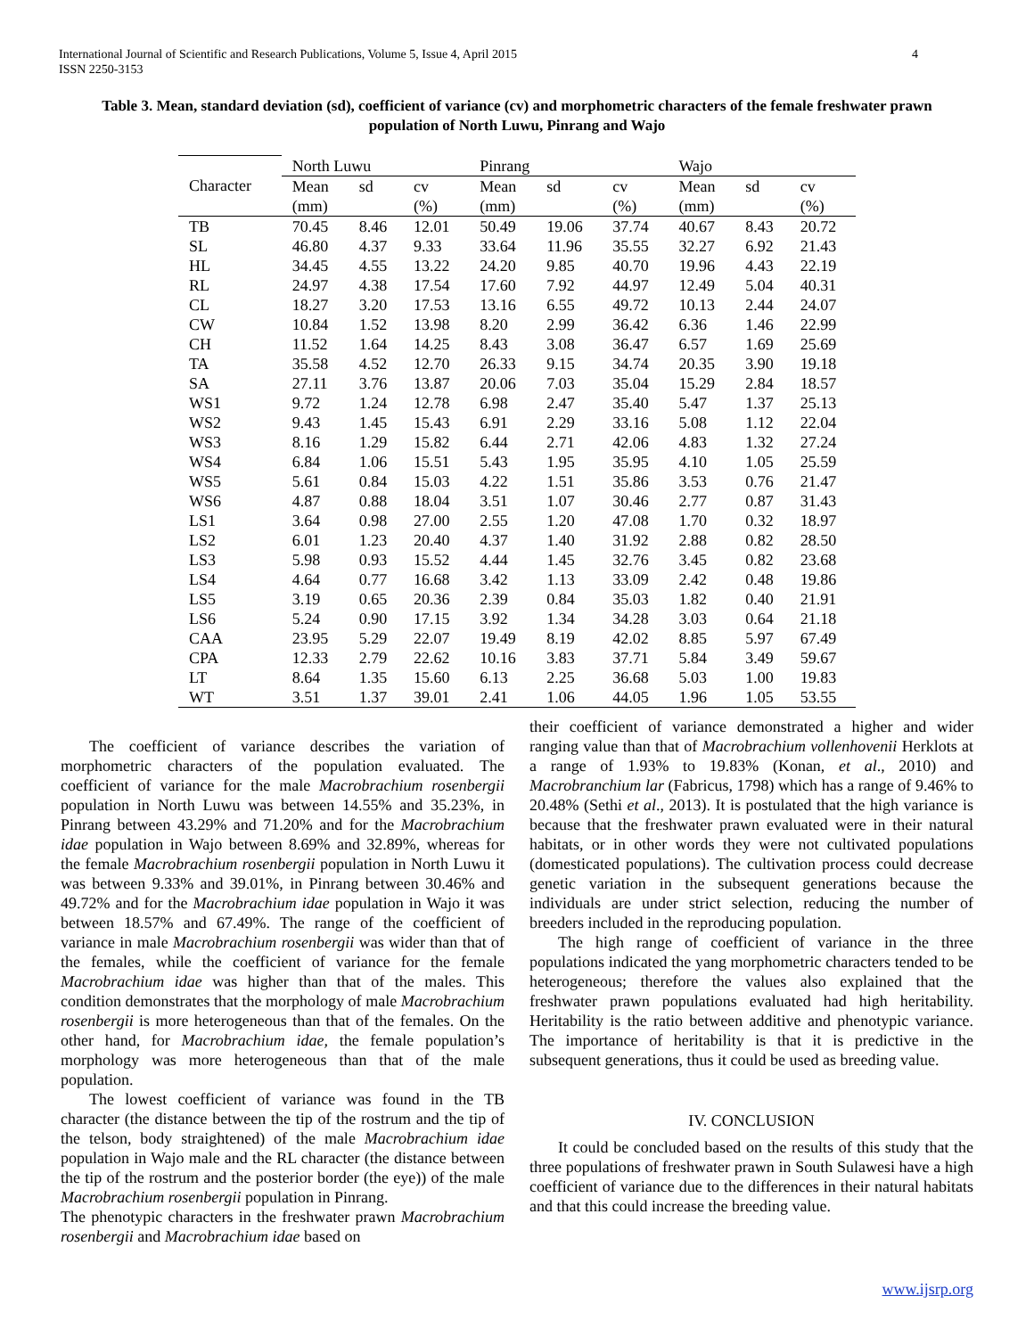International Journal of Scientific and Research Publications, Volume 5, Issue 4, April 2015
ISSN 2250-3153
4
Table 3. Mean, standard deviation (sd), coefficient of variance (cv) and morphometric characters of the female freshwater prawn population of North Luwu, Pinrang and Wajo
| | North Luwu | | | Pinrang | | | Wajo | | |
| Character | Mean (mm) | sd | cv (%) | Mean (mm) | sd | cv (%) | Mean (mm) | sd | cv (%) |
| TB | 70.45 | 8.46 | 12.01 | 50.49 | 19.06 | 37.74 | 40.67 | 8.43 | 20.72 |
| SL | 46.80 | 4.37 | 9.33 | 33.64 | 11.96 | 35.55 | 32.27 | 6.92 | 21.43 |
| HL | 34.45 | 4.55 | 13.22 | 24.20 | 9.85 | 40.70 | 19.96 | 4.43 | 22.19 |
| RL | 24.97 | 4.38 | 17.54 | 17.60 | 7.92 | 44.97 | 12.49 | 5.04 | 40.31 |
| CL | 18.27 | 3.20 | 17.53 | 13.16 | 6.55 | 49.72 | 10.13 | 2.44 | 24.07 |
| CW | 10.84 | 1.52 | 13.98 | 8.20 | 2.99 | 36.42 | 6.36 | 1.46 | 22.99 |
| CH | 11.52 | 1.64 | 14.25 | 8.43 | 3.08 | 36.47 | 6.57 | 1.69 | 25.69 |
| TA | 35.58 | 4.52 | 12.70 | 26.33 | 9.15 | 34.74 | 20.35 | 3.90 | 19.18 |
| SA | 27.11 | 3.76 | 13.87 | 20.06 | 7.03 | 35.04 | 15.29 | 2.84 | 18.57 |
| WS1 | 9.72 | 1.24 | 12.78 | 6.98 | 2.47 | 35.40 | 5.47 | 1.37 | 25.13 |
| WS2 | 9.43 | 1.45 | 15.43 | 6.91 | 2.29 | 33.16 | 5.08 | 1.12 | 22.04 |
| WS3 | 8.16 | 1.29 | 15.82 | 6.44 | 2.71 | 42.06 | 4.83 | 1.32 | 27.24 |
| WS4 | 6.84 | 1.06 | 15.51 | 5.43 | 1.95 | 35.95 | 4.10 | 1.05 | 25.59 |
| WS5 | 5.61 | 0.84 | 15.03 | 4.22 | 1.51 | 35.86 | 3.53 | 0.76 | 21.47 |
| WS6 | 4.87 | 0.88 | 18.04 | 3.51 | 1.07 | 30.46 | 2.77 | 0.87 | 31.43 |
| LS1 | 3.64 | 0.98 | 27.00 | 2.55 | 1.20 | 47.08 | 1.70 | 0.32 | 18.97 |
| LS2 | 6.01 | 1.23 | 20.40 | 4.37 | 1.40 | 31.92 | 2.88 | 0.82 | 28.50 |
| LS3 | 5.98 | 0.93 | 15.52 | 4.44 | 1.45 | 32.76 | 3.45 | 0.82 | 23.68 |
| LS4 | 4.64 | 0.77 | 16.68 | 3.42 | 1.13 | 33.09 | 2.42 | 0.48 | 19.86 |
| LS5 | 3.19 | 0.65 | 20.36 | 2.39 | 0.84 | 35.03 | 1.82 | 0.40 | 21.91 |
| LS6 | 5.24 | 0.90 | 17.15 | 3.92 | 1.34 | 34.28 | 3.03 | 0.64 | 21.18 |
| CAA | 23.95 | 5.29 | 22.07 | 19.49 | 8.19 | 42.02 | 8.85 | 5.97 | 67.49 |
| CPA | 12.33 | 2.79 | 22.62 | 10.16 | 3.83 | 37.71 | 5.84 | 3.49 | 59.67 |
| LT | 8.64 | 1.35 | 15.60 | 6.13 | 2.25 | 36.68 | 5.03 | 1.00 | 19.83 |
| WT | 3.51 | 1.37 | 39.01 | 2.41 | 1.06 | 44.05 | 1.96 | 1.05 | 53.55 |
The coefficient of variance describes the variation of morphometric characters of the population evaluated. The coefficient of variance for the male Macrobrachium rosenbergii population in North Luwu was between 14.55% and 35.23%, in Pinrang between 43.29% and 71.20% and for the Macrobrachium idae population in Wajo between 8.69% and 32.89%, whereas for the female Macrobrachium rosenbergii population in North Luwu it was between 9.33% and 39.01%, in Pinrang between 30.46% and 49.72% and for the Macrobrachium idae population in Wajo it was between 18.57% and 67.49%. The range of the coefficient of variance in male Macrobrachium rosenbergii was wider than that of the females, while the coefficient of variance for the female Macrobrachium idae was higher than that of the males. This condition demonstrates that the morphology of male Macrobrachium rosenbergii is more heterogeneous than that of the females. On the other hand, for Macrobrachium idae, the female population’s morphology was more heterogeneous than that of the male population.
The lowest coefficient of variance was found in the TB character (the distance between the tip of the rostrum and the tip of the telson, body straightened) of the male Macrobrachium idae population in Wajo male and the RL character (the distance between the tip of the rostrum and the posterior border (the eye)) of the male Macrobrachium rosenbergii population in Pinrang.
The phenotypic characters in the freshwater prawn Macrobrachium rosenbergii and Macrobrachium idae based on
their coefficient of variance demonstrated a higher and wider ranging value than that of Macrobrachium vollenhovenii Herklots at a range of 1.93% to 19.83% (Konan, et al., 2010) and Macrobranchium lar (Fabricus, 1798) which has a range of 9.46% to 20.48% (Sethi et al., 2013). It is postulated that the high variance is because that the freshwater prawn evaluated were in their natural habitats, or in other words they were not cultivated populations (domesticated populations). The cultivation process could decrease genetic variation in the subsequent generations because the individuals are under strict selection, reducing the number of breeders included in the reproducing population.
The high range of coefficient of variance in the three populations indicated the yang morphometric characters tended to be heterogeneous; therefore the values also explained that the freshwater prawn populations evaluated had high heritability. Heritability is the ratio between additive and phenotypic variance. The importance of heritability is that it is predictive in the subsequent generations, thus it could be used as breeding value.
IV. CONCLUSION
It could be concluded based on the results of this study that the three populations of freshwater prawn in South Sulawesi have a high coefficient of variance due to the differences in their natural habitats and that this could increase the breeding value.
www.ijsrp.org